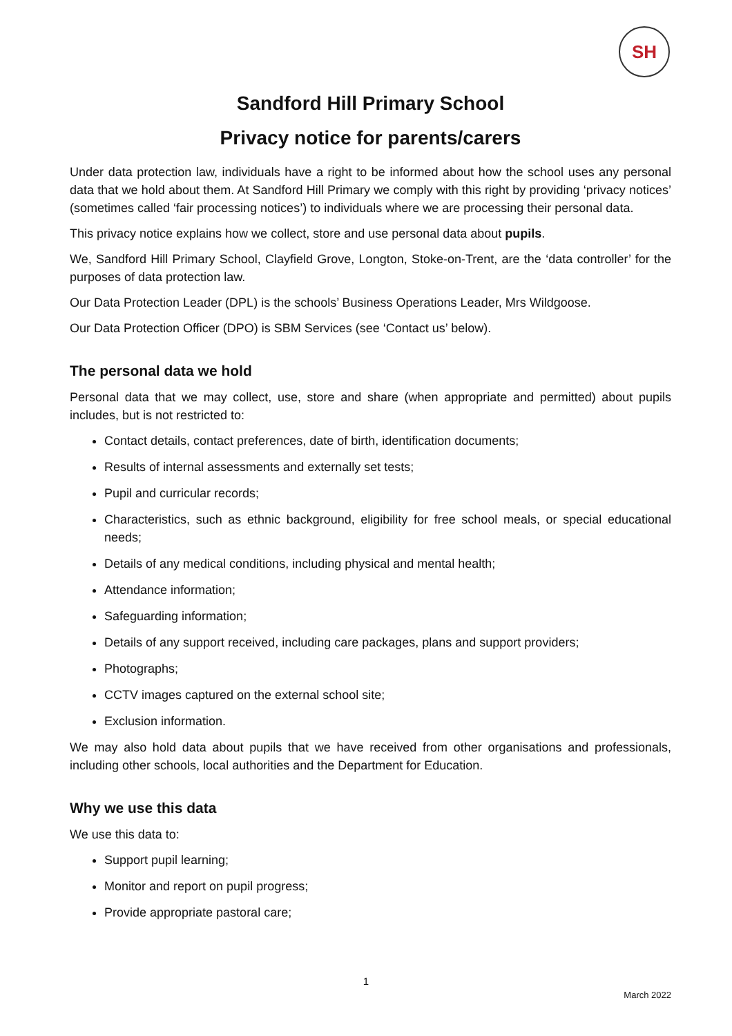SH
Sandford Hill Primary School
Privacy notice for parents/carers
Under data protection law, individuals have a right to be informed about how the school uses any personal data that we hold about them. At Sandford Hill Primary we comply with this right by providing ‘privacy notices’ (sometimes called ‘fair processing notices’) to individuals where we are processing their personal data.
This privacy notice explains how we collect, store and use personal data about pupils.
We, Sandford Hill Primary School, Clayfield Grove, Longton, Stoke-on-Trent, are the ‘data controller’ for the purposes of data protection law.
Our Data Protection Leader (DPL) is the schools’ Business Operations Leader, Mrs Wildgoose.
Our Data Protection Officer (DPO) is SBM Services (see ‘Contact us’ below).
The personal data we hold
Personal data that we may collect, use, store and share (when appropriate and permitted) about pupils includes, but is not restricted to:
Contact details, contact preferences, date of birth, identification documents;
Results of internal assessments and externally set tests;
Pupil and curricular records;
Characteristics, such as ethnic background, eligibility for free school meals, or special educational needs;
Details of any medical conditions, including physical and mental health;
Attendance information;
Safeguarding information;
Details of any support received, including care packages, plans and support providers;
Photographs;
CCTV images captured on the external school site;
Exclusion information.
We may also hold data about pupils that we have received from other organisations and professionals, including other schools, local authorities and the Department for Education.
Why we use this data
We use this data to:
Support pupil learning;
Monitor and report on pupil progress;
Provide appropriate pastoral care;
1
March 2022